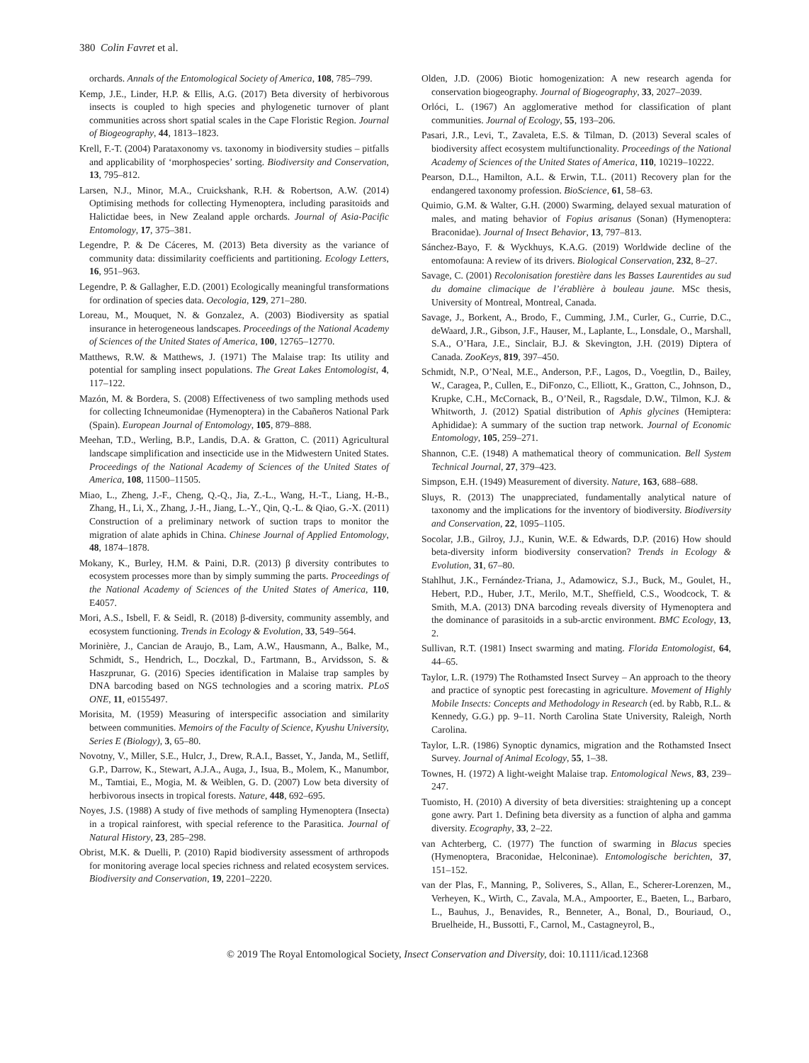380 Colin Favret et al.
orchards. Annals of the Entomological Society of America, 108, 785–799.
Kemp, J.E., Linder, H.P. & Ellis, A.G. (2017) Beta diversity of herbivorous insects is coupled to high species and phylogenetic turnover of plant communities across short spatial scales in the Cape Floristic Region. Journal of Biogeography, 44, 1813–1823.
Krell, F.-T. (2004) Parataxonomy vs. taxonomy in biodiversity studies – pitfalls and applicability of ‘morphospecies’ sorting. Biodiversity and Conservation, 13, 795–812.
Larsen, N.J., Minor, M.A., Cruickshank, R.H. & Robertson, A.W. (2014) Optimising methods for collecting Hymenoptera, including parasitoids and Halictidae bees, in New Zealand apple orchards. Journal of Asia-Pacific Entomology, 17, 375–381.
Legendre, P. & De Cáceres, M. (2013) Beta diversity as the variance of community data: dissimilarity coefficients and partitioning. Ecology Letters, 16, 951–963.
Legendre, P. & Gallagher, E.D. (2001) Ecologically meaningful transformations for ordination of species data. Oecologia, 129, 271–280.
Loreau, M., Mouquet, N. & Gonzalez, A. (2003) Biodiversity as spatial insurance in heterogeneous landscapes. Proceedings of the National Academy of Sciences of the United States of America, 100, 12765–12770.
Matthews, R.W. & Matthews, J. (1971) The Malaise trap: Its utility and potential for sampling insect populations. The Great Lakes Entomologist, 4, 117–122.
Mazón, M. & Bordera, S. (2008) Effectiveness of two sampling methods used for collecting Ichneumonidae (Hymenoptera) in the Cabañeros National Park (Spain). European Journal of Entomology, 105, 879–888.
Meehan, T.D., Werling, B.P., Landis, D.A. & Gratton, C. (2011) Agricultural landscape simplification and insecticide use in the Midwestern United States. Proceedings of the National Academy of Sciences of the United States of America, 108, 11500–11505.
Miao, L., Zheng, J.-F., Cheng, Q.-Q., Jia, Z.-L., Wang, H.-T., Liang, H.-B., Zhang, H., Li, X., Zhang, J.-H., Jiang, L.-Y., Qin, Q.-L. & Qiao, G.-X. (2011) Construction of a preliminary network of suction traps to monitor the migration of alate aphids in China. Chinese Journal of Applied Entomology, 48, 1874–1878.
Mokany, K., Burley, H.M. & Paini, D.R. (2013) β diversity contributes to ecosystem processes more than by simply summing the parts. Proceedings of the National Academy of Sciences of the United States of America, 110, E4057.
Mori, A.S., Isbell, F. & Seidl, R. (2018) β-diversity, community assembly, and ecosystem functioning. Trends in Ecology & Evolution, 33, 549–564.
Morinière, J., Cancian de Araujo, B., Lam, A.W., Hausmann, A., Balke, M., Schmidt, S., Hendrich, L., Doczkal, D., Fartmann, B., Arvidsson, S. & Haszprunar, G. (2016) Species identification in Malaise trap samples by DNA barcoding based on NGS technologies and a scoring matrix. PLoS ONE, 11, e0155497.
Morisita, M. (1959) Measuring of interspecific association and similarity between communities. Memoirs of the Faculty of Science, Kyushu University, Series E (Biology), 3, 65–80.
Novotny, V., Miller, S.E., Hulcr, J., Drew, R.A.I., Basset, Y., Janda, M., Setliff, G.P., Darrow, K., Stewart, A.J.A., Auga, J., Isua, B., Molem, K., Manumbor, M., Tamtiai, E., Mogia, M. & Weiblen, G. D. (2007) Low beta diversity of herbivorous insects in tropical forests. Nature, 448, 692–695.
Noyes, J.S. (1988) A study of five methods of sampling Hymenoptera (Insecta) in a tropical rainforest, with special reference to the Parasitica. Journal of Natural History, 23, 285–298.
Obrist, M.K. & Duelli, P. (2010) Rapid biodiversity assessment of arthropods for monitoring average local species richness and related ecosystem services. Biodiversity and Conservation, 19, 2201–2220.
Olden, J.D. (2006) Biotic homogenization: A new research agenda for conservation biogeography. Journal of Biogeography, 33, 2027–2039.
Orlóci, L. (1967) An agglomerative method for classification of plant communities. Journal of Ecology, 55, 193–206.
Pasari, J.R., Levi, T., Zavaleta, E.S. & Tilman, D. (2013) Several scales of biodiversity affect ecosystem multifunctionality. Proceedings of the National Academy of Sciences of the United States of America, 110, 10219–10222.
Pearson, D.L., Hamilton, A.L. & Erwin, T.L. (2011) Recovery plan for the endangered taxonomy profession. BioScience, 61, 58–63.
Quimio, G.M. & Walter, G.H. (2000) Swarming, delayed sexual maturation of males, and mating behavior of Fopius arisanus (Sonan) (Hymenoptera: Braconidae). Journal of Insect Behavior, 13, 797–813.
Sánchez-Bayo, F. & Wyckhuys, K.A.G. (2019) Worldwide decline of the entomofauna: A review of its drivers. Biological Conservation, 232, 8–27.
Savage, C. (2001) Recolonisation forestière dans les Basses Laurentides au sud du domaine climacique de l’érablière à bouleau jaune. MSc thesis, University of Montreal, Montreal, Canada.
Savage, J., Borkent, A., Brodo, F., Cumming, J.M., Curler, G., Currie, D.C., deWaard, J.R., Gibson, J.F., Hauser, M., Laplante, L., Lonsdale, O., Marshall, S.A., O’Hara, J.E., Sinclair, B.J. & Skevington, J.H. (2019) Diptera of Canada. ZooKeys, 819, 397–450.
Schmidt, N.P., O’Neal, M.E., Anderson, P.F., Lagos, D., Voegtlin, D., Bailey, W., Caragea, P., Cullen, E., DiFonzo, C., Elliott, K., Gratton, C., Johnson, D., Krupke, C.H., McCornack, B., O’Neil, R., Ragsdale, D.W., Tilmon, K.J. & Whitworth, J. (2012) Spatial distribution of Aphis glycines (Hemiptera: Aphididae): A summary of the suction trap network. Journal of Economic Entomology, 105, 259–271.
Shannon, C.E. (1948) A mathematical theory of communication. Bell System Technical Journal, 27, 379–423.
Simpson, E.H. (1949) Measurement of diversity. Nature, 163, 688–688.
Sluys, R. (2013) The unappreciated, fundamentally analytical nature of taxonomy and the implications for the inventory of biodiversity. Biodiversity and Conservation, 22, 1095–1105.
Socolar, J.B., Gilroy, J.J., Kunin, W.E. & Edwards, D.P. (2016) How should beta-diversity inform biodiversity conservation? Trends in Ecology & Evolution, 31, 67–80.
Stahlhut, J.K., Fernández-Triana, J., Adamowicz, S.J., Buck, M., Goulet, H., Hebert, P.D., Huber, J.T., Merilo, M.T., Sheffield, C.S., Woodcock, T. & Smith, M.A. (2013) DNA barcoding reveals diversity of Hymenoptera and the dominance of parasitoids in a sub-arctic environment. BMC Ecology, 13, 2.
Sullivan, R.T. (1981) Insect swarming and mating. Florida Entomologist, 64, 44–65.
Taylor, L.R. (1979) The Rothamsted Insect Survey – An approach to the theory and practice of synoptic pest forecasting in agriculture. Movement of Highly Mobile Insects: Concepts and Methodology in Research (ed. by Rabb, R.L. & Kennedy, G.G.) pp. 9–11. North Carolina State University, Raleigh, North Carolina.
Taylor, L.R. (1986) Synoptic dynamics, migration and the Rothamsted Insect Survey. Journal of Animal Ecology, 55, 1–38.
Townes, H. (1972) A light-weight Malaise trap. Entomological News, 83, 239–247.
Tuomisto, H. (2010) A diversity of beta diversities: straightening up a concept gone awry. Part 1. Defining beta diversity as a function of alpha and gamma diversity. Ecography, 33, 2–22.
van Achterberg, C. (1977) The function of swarming in Blacus species (Hymenoptera, Braconidae, Helconinae). Entomologische berichten, 37, 151–152.
van der Plas, F., Manning, P., Soliveres, S., Allan, E., Scherer-Lorenzen, M., Verheyen, K., Wirth, C., Zavala, M.A., Ampoorter, E., Baeten, L., Barbaro, L., Bauhus, J., Benavides, R., Benneter, A., Bonal, D., Bouriaud, O., Bruelheide, H., Bussotti, F., Carnol, M., Castagneyrol, B.,
© 2019 The Royal Entomological Society, Insect Conservation and Diversity, doi: 10.1111/icad.12368